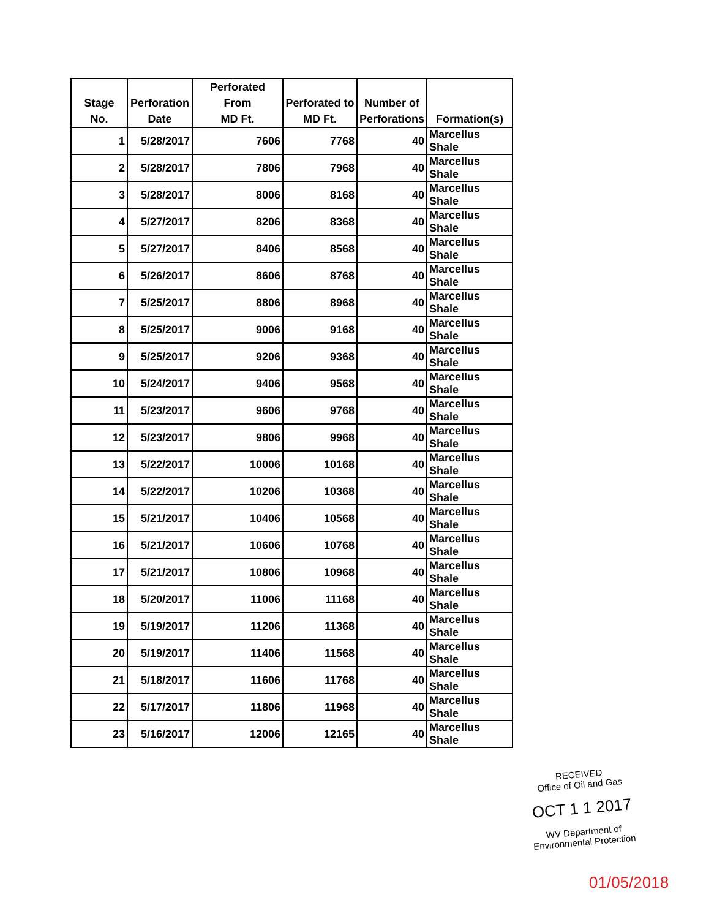| Stage No. | Perforation Date | Perforated From MD Ft. | Perforated to MD Ft. | Number of Perforations | Formation(s) |
| --- | --- | --- | --- | --- | --- |
| 1 | 5/28/2017 | 7606 | 7768 | 40 | Marcellus Shale |
| 2 | 5/28/2017 | 7806 | 7968 | 40 | Marcellus Shale |
| 3 | 5/28/2017 | 8006 | 8168 | 40 | Marcellus Shale |
| 4 | 5/27/2017 | 8206 | 8368 | 40 | Marcellus Shale |
| 5 | 5/27/2017 | 8406 | 8568 | 40 | Marcellus Shale |
| 6 | 5/26/2017 | 8606 | 8768 | 40 | Marcellus Shale |
| 7 | 5/25/2017 | 8806 | 8968 | 40 | Marcellus Shale |
| 8 | 5/25/2017 | 9006 | 9168 | 40 | Marcellus Shale |
| 9 | 5/25/2017 | 9206 | 9368 | 40 | Marcellus Shale |
| 10 | 5/24/2017 | 9406 | 9568 | 40 | Marcellus Shale |
| 11 | 5/23/2017 | 9606 | 9768 | 40 | Marcellus Shale |
| 12 | 5/23/2017 | 9806 | 9968 | 40 | Marcellus Shale |
| 13 | 5/22/2017 | 10006 | 10168 | 40 | Marcellus Shale |
| 14 | 5/22/2017 | 10206 | 10368 | 40 | Marcellus Shale |
| 15 | 5/21/2017 | 10406 | 10568 | 40 | Marcellus Shale |
| 16 | 5/21/2017 | 10606 | 10768 | 40 | Marcellus Shale |
| 17 | 5/21/2017 | 10806 | 10968 | 40 | Marcellus Shale |
| 18 | 5/20/2017 | 11006 | 11168 | 40 | Marcellus Shale |
| 19 | 5/19/2017 | 11206 | 11368 | 40 | Marcellus Shale |
| 20 | 5/19/2017 | 11406 | 11568 | 40 | Marcellus Shale |
| 21 | 5/18/2017 | 11606 | 11768 | 40 | Marcellus Shale |
| 22 | 5/17/2017 | 11806 | 11968 | 40 | Marcellus Shale |
| 23 | 5/16/2017 | 12006 | 12165 | 40 | Marcellus Shale |
RECEIVED
Office of Oil and Gas
OCT 1 1 2017
WV Department of
Environmental Protection
01/05/2018